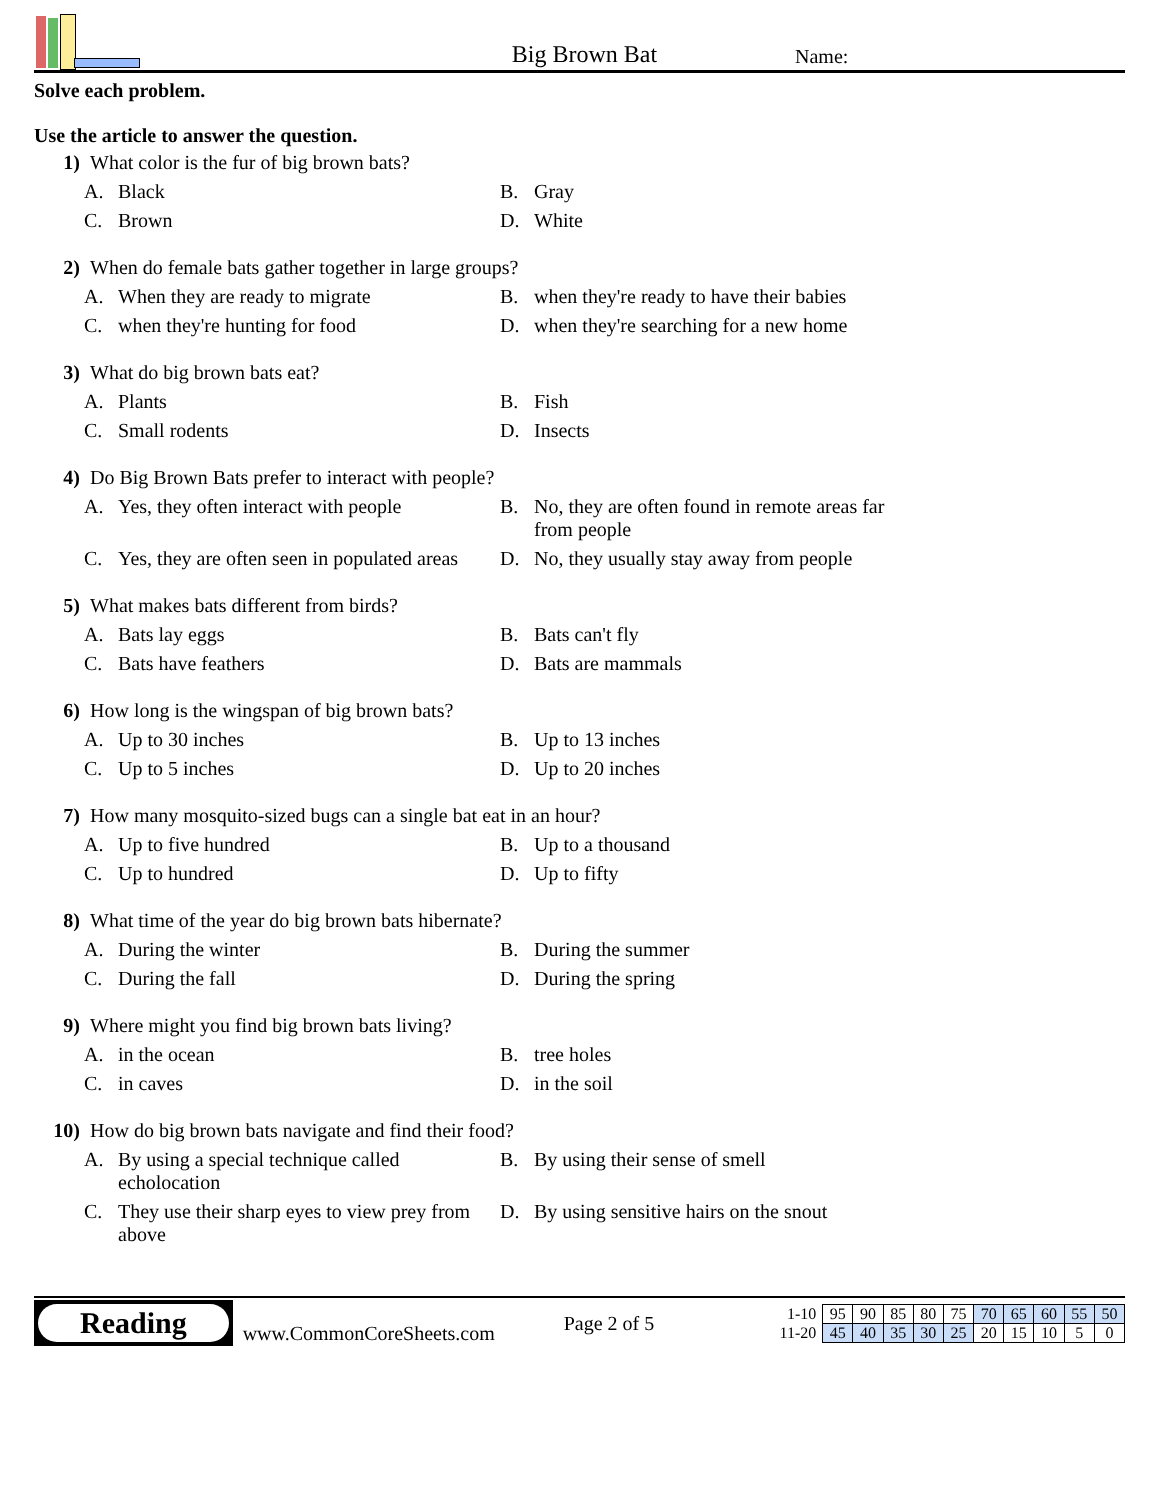Big Brown Bat
Name:
Solve each problem.
Use the article to answer the question.
1) What color is the fur of big brown bats?
A. Black
B. Gray
C. Brown
D. White
2) When do female bats gather together in large groups?
A. When they are ready to migrate
B. when they're ready to have their babies
C. when they're hunting for food
D. when they're searching for a new home
3) What do big brown bats eat?
A. Plants
B. Fish
C. Small rodents
D. Insects
4) Do Big Brown Bats prefer to interact with people?
A. Yes, they often interact with people
B. No, they are often found in remote areas far from people
C. Yes, they are often seen in populated areas
D. No, they usually stay away from people
5) What makes bats different from birds?
A. Bats lay eggs
B. Bats can't fly
C. Bats have feathers
D. Bats are mammals
6) How long is the wingspan of big brown bats?
A. Up to 30 inches
B. Up to 13 inches
C. Up to 5 inches
D. Up to 20 inches
7) How many mosquito-sized bugs can a single bat eat in an hour?
A. Up to five hundred
B. Up to a thousand
C. Up to hundred
D. Up to fifty
8) What time of the year do big brown bats hibernate?
A. During the winter
B. During the summer
C. During the fall
D. During the spring
9) Where might you find big brown bats living?
A. in the ocean
B. tree holes
C. in caves
D. in the soil
10) How do big brown bats navigate and find their food?
A. By using a special technique called echolocation
B. By using their sense of smell
C. They use their sharp eyes to view prey from above
D. By using sensitive hairs on the snout
Reading
www.CommonCoreSheets.com
Page 2 of 5
| 1-10 | 95 | 90 | 85 | 80 | 75 | 70 | 65 | 60 | 55 | 50 |
| 11-20 | 45 | 40 | 35 | 30 | 25 | 20 | 15 | 10 | 5 | 0 |